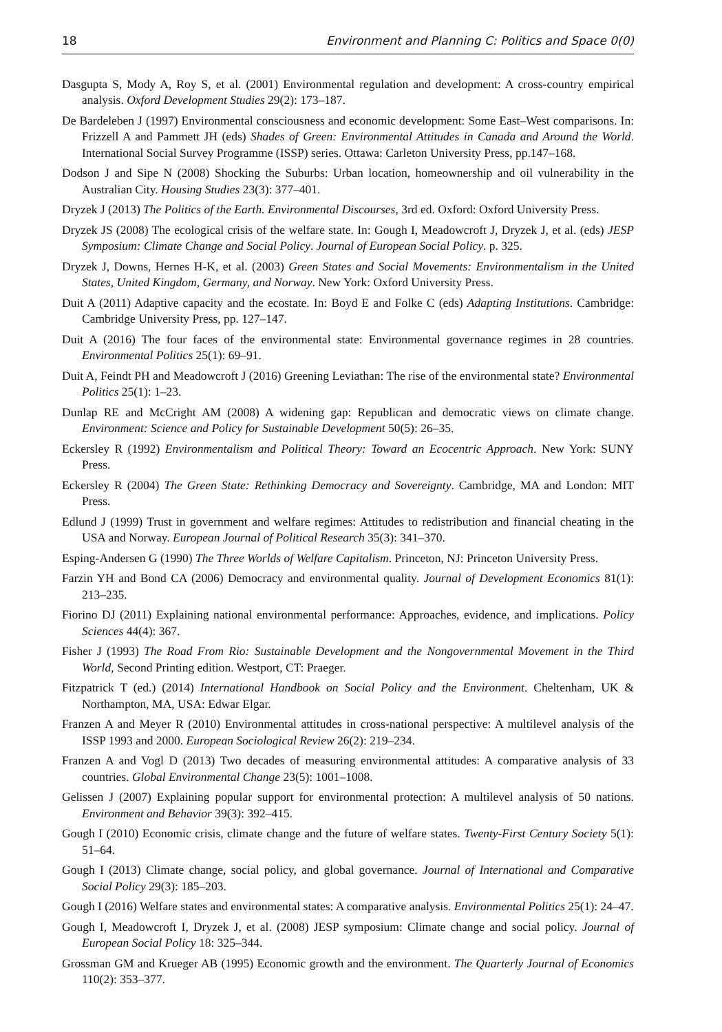18 Environment and Planning C: Politics and Space 0(0)
Dasgupta S, Mody A, Roy S, et al. (2001) Environmental regulation and development: A cross-country empirical analysis. Oxford Development Studies 29(2): 173–187.
De Bardeleben J (1997) Environmental consciousness and economic development: Some East–West comparisons. In: Frizzell A and Pammett JH (eds) Shades of Green: Environmental Attitudes in Canada and Around the World. International Social Survey Programme (ISSP) series. Ottawa: Carleton University Press, pp.147–168.
Dodson J and Sipe N (2008) Shocking the Suburbs: Urban location, homeownership and oil vulnerability in the Australian City. Housing Studies 23(3): 377–401.
Dryzek J (2013) The Politics of the Earth. Environmental Discourses, 3rd ed. Oxford: Oxford University Press.
Dryzek JS (2008) The ecological crisis of the welfare state. In: Gough I, Meadowcroft J, Dryzek J, et al. (eds) JESP Symposium: Climate Change and Social Policy. Journal of European Social Policy. p. 325.
Dryzek J, Downs, Hernes H-K, et al. (2003) Green States and Social Movements: Environmentalism in the United States, United Kingdom, Germany, and Norway. New York: Oxford University Press.
Duit A (2011) Adaptive capacity and the ecostate. In: Boyd E and Folke C (eds) Adapting Institutions. Cambridge: Cambridge University Press, pp. 127–147.
Duit A (2016) The four faces of the environmental state: Environmental governance regimes in 28 countries. Environmental Politics 25(1): 69–91.
Duit A, Feindt PH and Meadowcroft J (2016) Greening Leviathan: The rise of the environmental state? Environmental Politics 25(1): 1–23.
Dunlap RE and McCright AM (2008) A widening gap: Republican and democratic views on climate change. Environment: Science and Policy for Sustainable Development 50(5): 26–35.
Eckersley R (1992) Environmentalism and Political Theory: Toward an Ecocentric Approach. New York: SUNY Press.
Eckersley R (2004) The Green State: Rethinking Democracy and Sovereignty. Cambridge, MA and London: MIT Press.
Edlund J (1999) Trust in government and welfare regimes: Attitudes to redistribution and financial cheating in the USA and Norway. European Journal of Political Research 35(3): 341–370.
Esping-Andersen G (1990) The Three Worlds of Welfare Capitalism. Princeton, NJ: Princeton University Press.
Farzin YH and Bond CA (2006) Democracy and environmental quality. Journal of Development Economics 81(1): 213–235.
Fiorino DJ (2011) Explaining national environmental performance: Approaches, evidence, and implications. Policy Sciences 44(4): 367.
Fisher J (1993) The Road From Rio: Sustainable Development and the Nongovernmental Movement in the Third World, Second Printing edition. Westport, CT: Praeger.
Fitzpatrick T (ed.) (2014) International Handbook on Social Policy and the Environment. Cheltenham, UK & Northampton, MA, USA: Edwar Elgar.
Franzen A and Meyer R (2010) Environmental attitudes in cross-national perspective: A multilevel analysis of the ISSP 1993 and 2000. European Sociological Review 26(2): 219–234.
Franzen A and Vogl D (2013) Two decades of measuring environmental attitudes: A comparative analysis of 33 countries. Global Environmental Change 23(5): 1001–1008.
Gelissen J (2007) Explaining popular support for environmental protection: A multilevel analysis of 50 nations. Environment and Behavior 39(3): 392–415.
Gough I (2010) Economic crisis, climate change and the future of welfare states. Twenty-First Century Society 5(1): 51–64.
Gough I (2013) Climate change, social policy, and global governance. Journal of International and Comparative Social Policy 29(3): 185–203.
Gough I (2016) Welfare states and environmental states: A comparative analysis. Environmental Politics 25(1): 24–47.
Gough I, Meadowcroft I, Dryzek J, et al. (2008) JESP symposium: Climate change and social policy. Journal of European Social Policy 18: 325–344.
Grossman GM and Krueger AB (1995) Economic growth and the environment. The Quarterly Journal of Economics 110(2): 353–377.